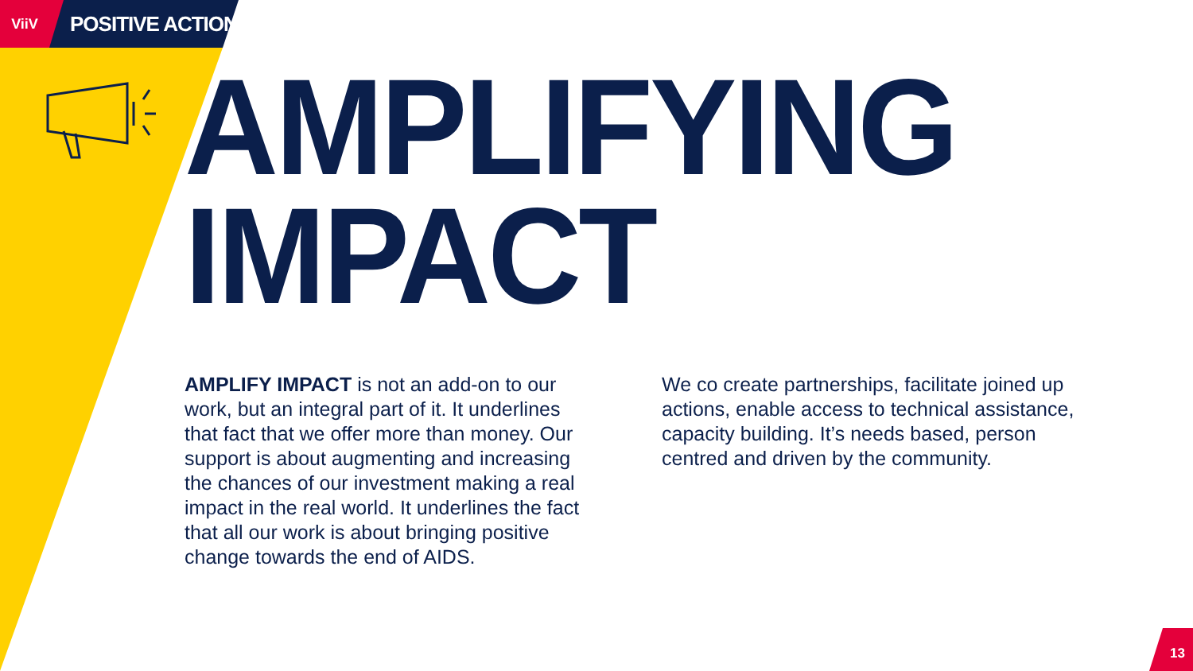ViiV
POSITIVE ACTION
AMPLIFYING
IMPACT
AMPLIFY IMPACT is not an add-on to our work, but an integral part of it. It underlines that fact that we offer more than money. Our support is about augmenting and increasing the chances of our investment making a real impact in the real world. It underlines the fact that all our work is about bringing positive change towards the end of AIDS.
We co create partnerships, facilitate joined up actions, enable access to technical assistance, capacity building. It’s needs based, person centred and driven by the community.
13